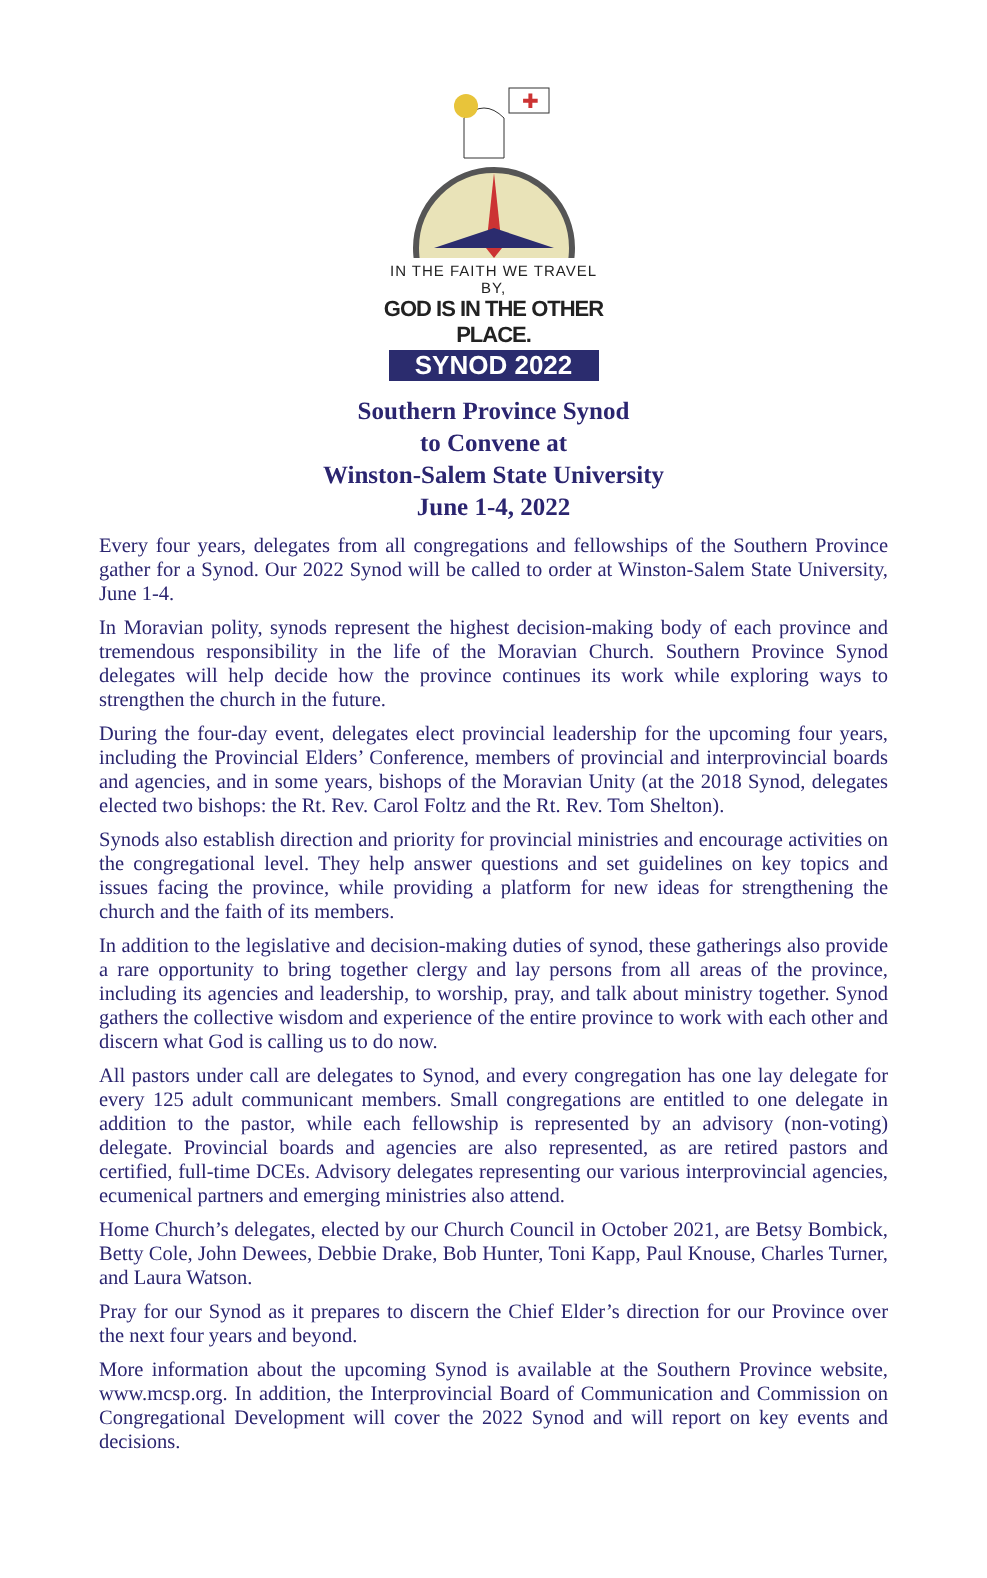✚
IN THE FAITH WE TRAVEL BY,
GOD IS IN THE OTHER PLACE.
SYNOD 2022
Southern Province Synod
to Convene at
Winston-Salem State University
June 1-4, 2022
Every four years, delegates from all congregations and fellowships of the Southern Province gather for a Synod. Our 2022 Synod will be called to order at Winston-Salem State University, June 1-4.
In Moravian polity, synods represent the highest decision-making body of each province and tremendous responsibility in the life of the Moravian Church. Southern Province Synod delegates will help decide how the province continues its work while exploring ways to strengthen the church in the future.
During the four-day event, delegates elect provincial leadership for the upcoming four years, including the Provincial Elders’ Conference, members of provincial and interprovincial boards and agencies, and in some years, bishops of the Moravian Unity (at the 2018 Synod, delegates elected two bishops: the Rt. Rev. Carol Foltz and the Rt. Rev. Tom Shelton).
Synods also establish direction and priority for provincial ministries and encourage activities on the congregational level. They help answer questions and set guidelines on key topics and issues facing the province, while providing a platform for new ideas for strengthening the church and the faith of its members.
In addition to the legislative and decision-making duties of synod, these gatherings also provide a rare opportunity to bring together clergy and lay persons from all areas of the province, including its agencies and leadership, to worship, pray, and talk about ministry together. Synod gathers the collective wisdom and experience of the entire province to work with each other and discern what God is calling us to do now.
All pastors under call are delegates to Synod, and every congregation has one lay delegate for every 125 adult communicant members. Small congregations are entitled to one delegate in addition to the pastor, while each fellowship is represented by an advisory (non-voting) delegate. Provincial boards and agencies are also represented, as are retired pastors and certified, full-time DCEs. Advisory delegates representing our various interprovincial agencies, ecumenical partners and emerging ministries also attend.
Home Church’s delegates, elected by our Church Council in October 2021, are Betsy Bombick, Betty Cole, John Dewees, Debbie Drake, Bob Hunter, Toni Kapp, Paul Knouse, Charles Turner, and Laura Watson.
Pray for our Synod as it prepares to discern the Chief Elder’s direction for our Province over the next four years and beyond.
More information about the upcoming Synod is available at the Southern Province website, www.mcsp.org. In addition, the Interprovincial Board of Communication and Commission on Congregational Development will cover the 2022 Synod and will report on key events and decisions.